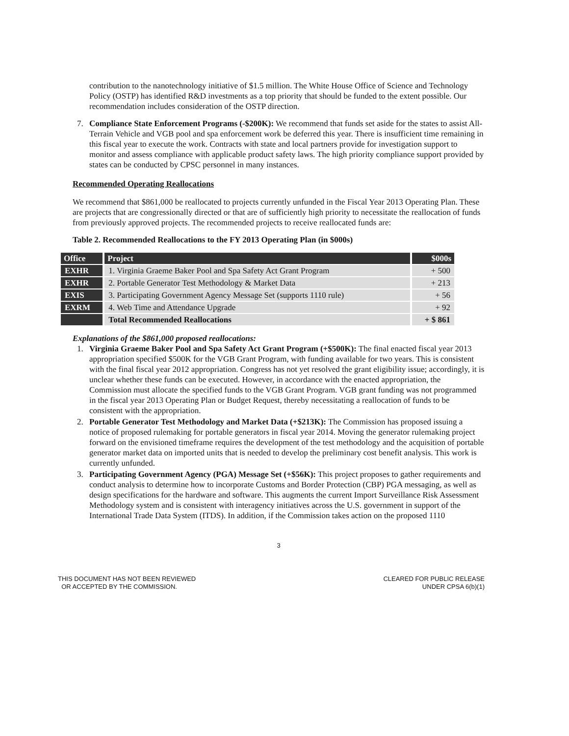contribution to the nanotechnology initiative of $1.5 million. The White House Office of Science and Technology Policy (OSTP) has identified R&D investments as a top priority that should be funded to the extent possible. Our recommendation includes consideration of the OSTP direction.
7. Compliance State Enforcement Programs (-$200K): We recommend that funds set aside for the states to assist All-Terrain Vehicle and VGB pool and spa enforcement work be deferred this year. There is insufficient time remaining in this fiscal year to execute the work. Contracts with state and local partners provide for investigation support to monitor and assess compliance with applicable product safety laws. The high priority compliance support provided by states can be conducted by CPSC personnel in many instances.
Recommended Operating Reallocations
We recommend that $861,000 be reallocated to projects currently unfunded in the Fiscal Year 2013 Operating Plan. These are projects that are congressionally directed or that are of sufficiently high priority to necessitate the reallocation of funds from previously approved projects. The recommended projects to receive reallocated funds are:
Table 2. Recommended Reallocations to the FY 2013 Operating Plan (in $000s)
| Office | Project | $000s |
| --- | --- | --- |
| EXHR | 1. Virginia Graeme Baker Pool and Spa Safety Act Grant Program | + 500 |
| EXHR | 2. Portable Generator Test Methodology & Market Data | + 213 |
| EXIS | 3. Participating Government Agency Message Set (supports 1110 rule) | + 56 |
| EXRM | 4. Web Time and Attendance Upgrade | + 92 |
| | Total Recommended Reallocations | + $ 861 |
Explanations of the $861,000 proposed reallocations:
1. Virginia Graeme Baker Pool and Spa Safety Act Grant Program (+$500K): The final enacted fiscal year 2013 appropriation specified $500K for the VGB Grant Program, with funding available for two years. This is consistent with the final fiscal year 2012 appropriation. Congress has not yet resolved the grant eligibility issue; accordingly, it is unclear whether these funds can be executed. However, in accordance with the enacted appropriation, the Commission must allocate the specified funds to the VGB Grant Program. VGB grant funding was not programmed in the fiscal year 2013 Operating Plan or Budget Request, thereby necessitating a reallocation of funds to be consistent with the appropriation.
2. Portable Generator Test Methodology and Market Data (+$213K): The Commission has proposed issuing a notice of proposed rulemaking for portable generators in fiscal year 2014. Moving the generator rulemaking project forward on the envisioned timeframe requires the development of the test methodology and the acquisition of portable generator market data on imported units that is needed to develop the preliminary cost benefit analysis. This work is currently unfunded.
3. Participating Government Agency (PGA) Message Set (+$56K): This project proposes to gather requirements and conduct analysis to determine how to incorporate Customs and Border Protection (CBP) PGA messaging, as well as design specifications for the hardware and software. This augments the current Import Surveillance Risk Assessment Methodology system and is consistent with interagency initiatives across the U.S. government in support of the International Trade Data System (ITDS). In addition, if the Commission takes action on the proposed 1110
3
THIS DOCUMENT HAS NOT BEEN REVIEWED
OR ACCEPTED BY THE COMMISSION.
CLEARED FOR PUBLIC RELEASE
UNDER CPSA 6(b)(1)